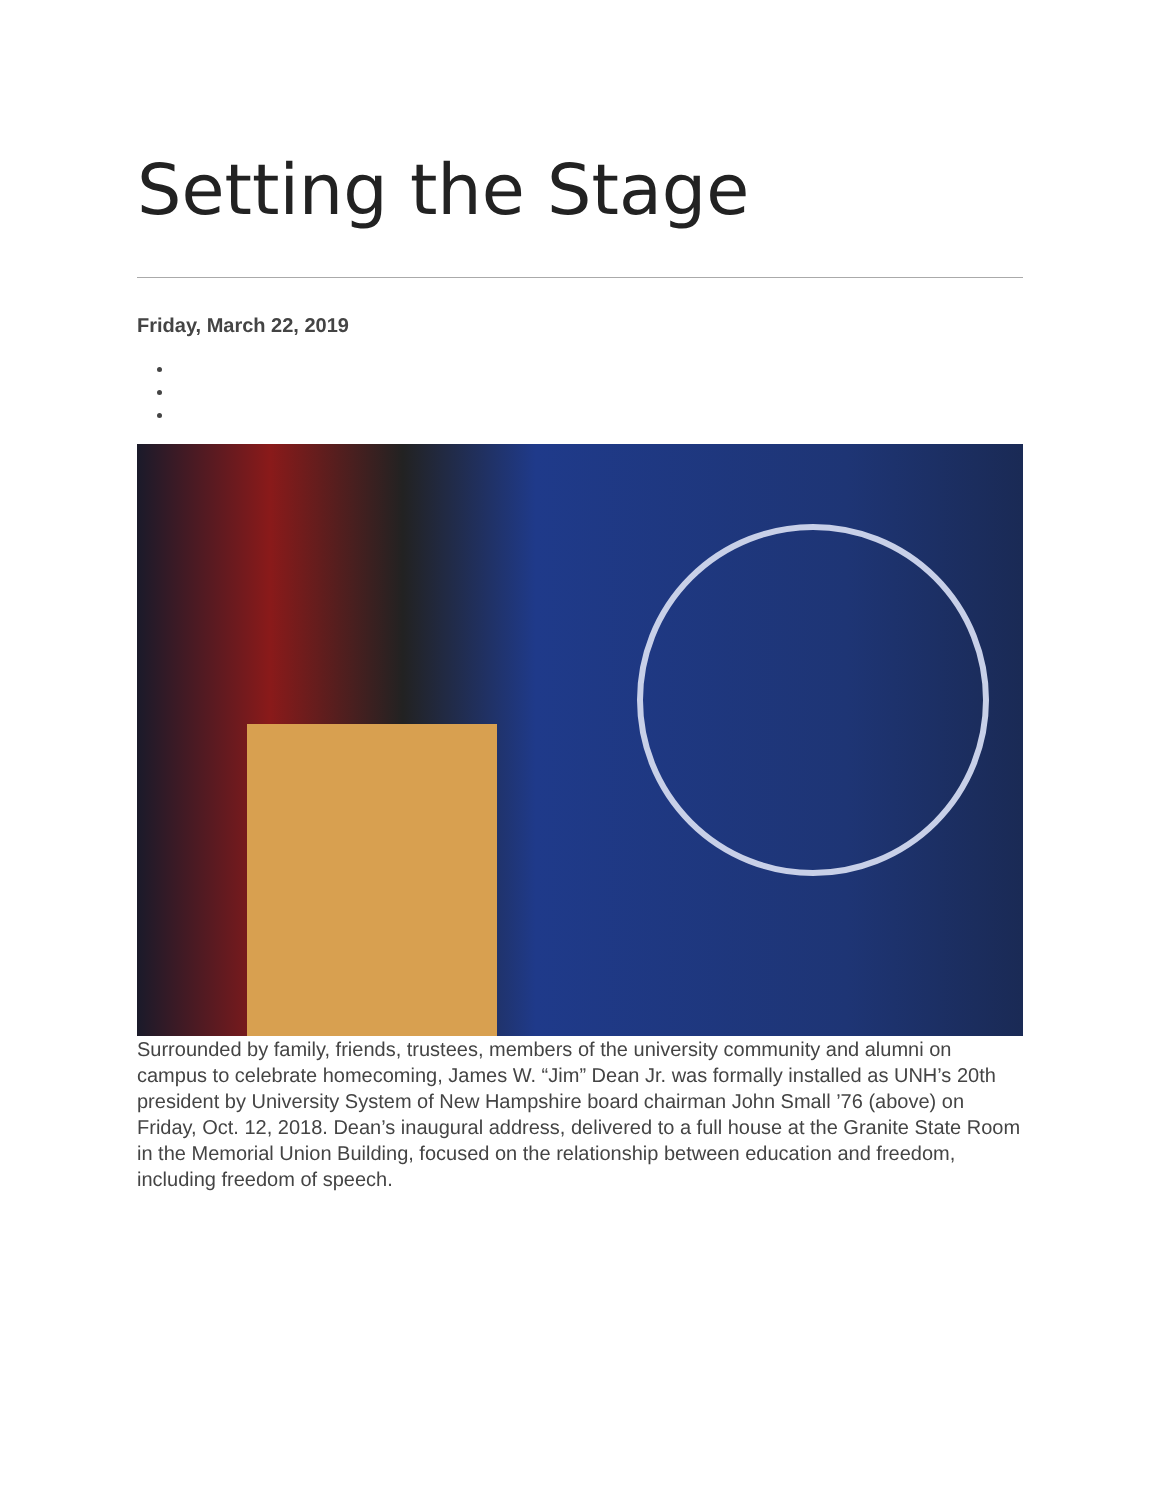Setting the Stage
Friday, March 22, 2019
Surrounded by family, friends, trustees, members of the university community and alumni on campus to celebrate homecoming, James W. “Jim” Dean Jr. was formally installed as UNH’s 20th president by University System of New Hampshire board chairman John Small ’76 (above) on Friday, Oct. 12, 2018. Dean’s inaugural address, delivered to a full house at the Granite State Room in the Memorial Union Building, focused on the relationship between education and freedom, including freedom of speech.